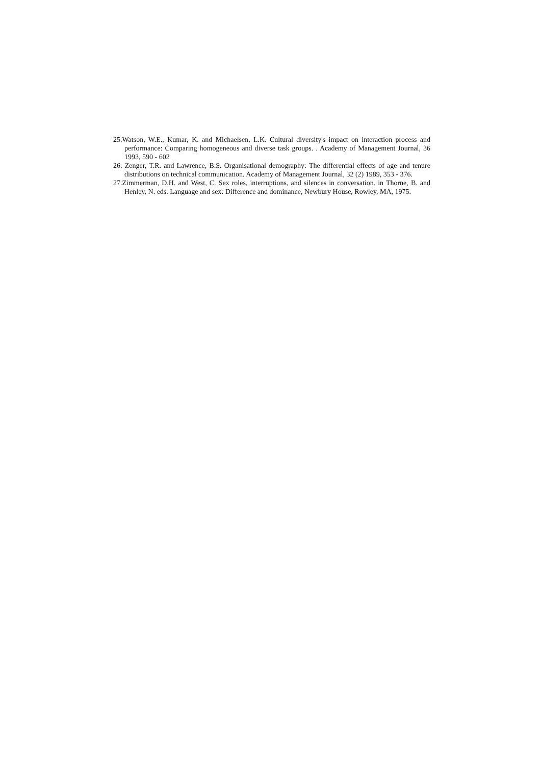25.Watson, W.E., Kumar, K. and Michaelsen, L.K. Cultural diversity's impact on interaction process and performance: Comparing homogeneous and diverse task groups. . Academy of Management Journal, 36 1993, 590 - 602
26. Zenger, T.R. and Lawrence, B.S. Organisational demography: The differential effects of age and tenure distributions on technical communication. Academy of Management Journal, 32 (2) 1989, 353 - 376.
27.Zimmerman, D.H. and West, C. Sex roles, interruptions, and silences in conversation. in Thorne, B. and Henley, N. eds. Language and sex: Difference and dominance, Newbury House, Rowley, MA, 1975.